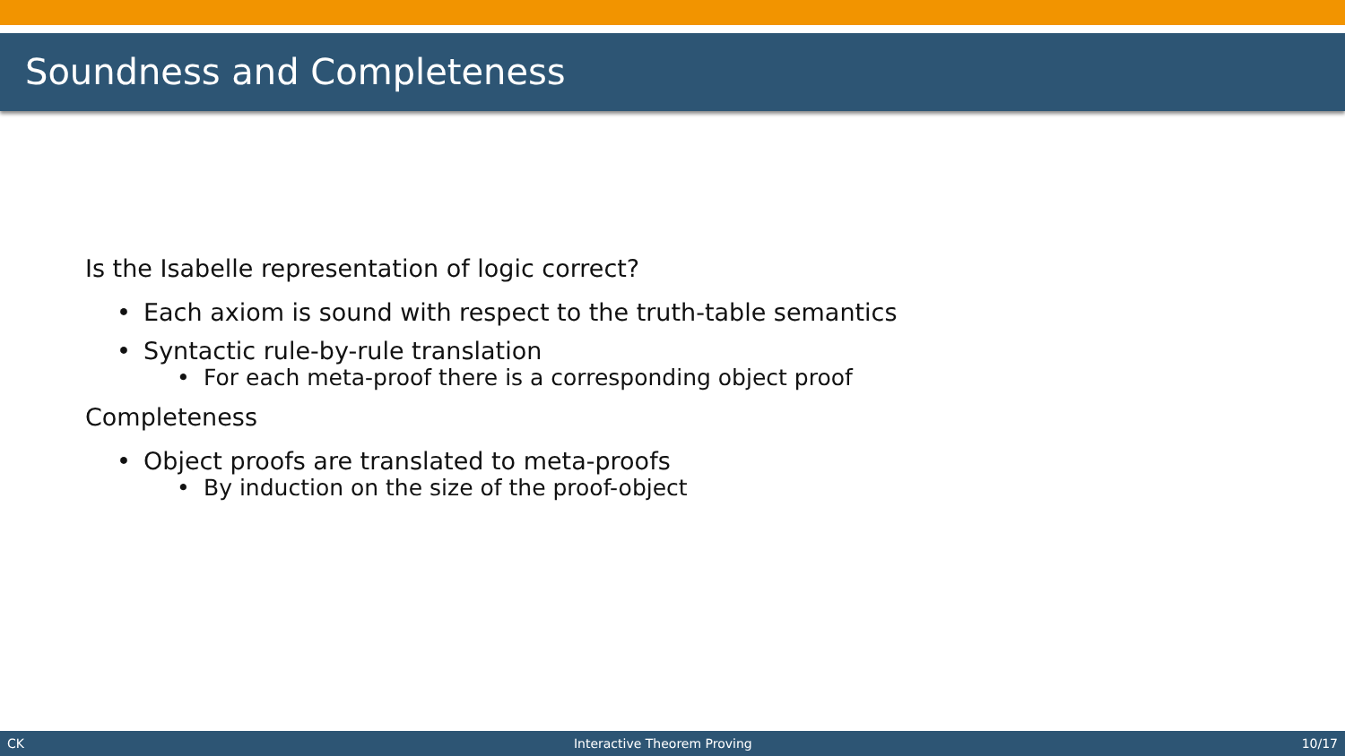Soundness and Completeness
Is the Isabelle representation of logic correct?
• Each axiom is sound with respect to the truth-table semantics
• Syntactic rule-by-rule translation
• For each meta-proof there is a corresponding object proof
Completeness
• Object proofs are translated to meta-proofs
• By induction on the size of the proof-object
CK Interactive Theorem Proving 10/17